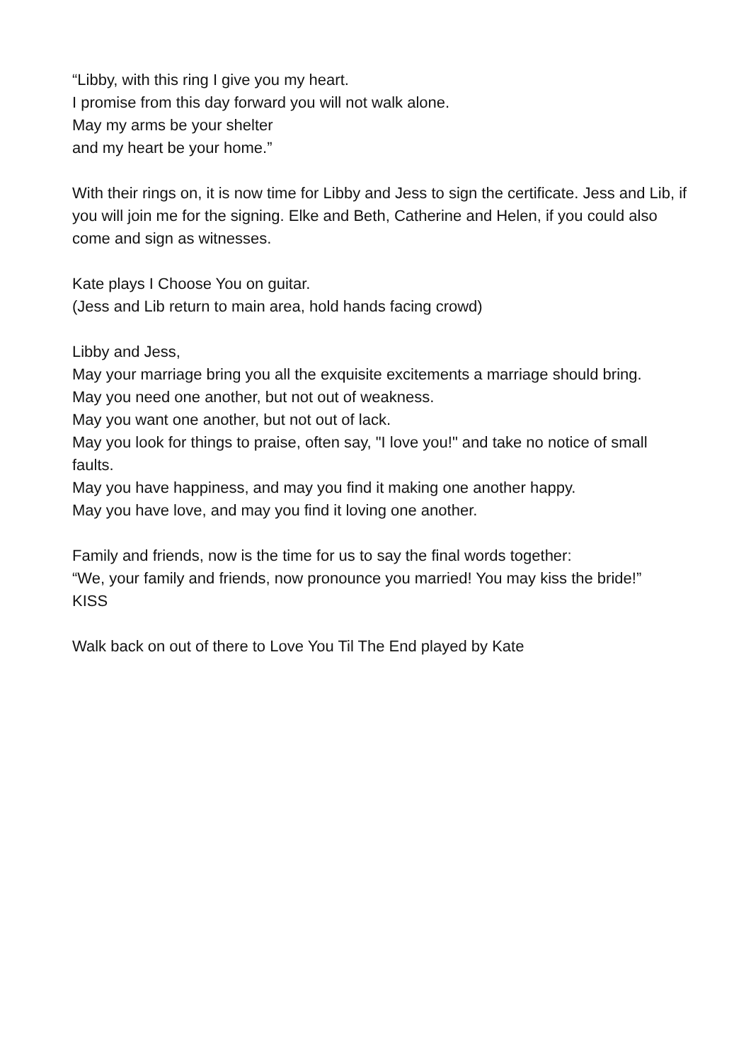“Libby, with this ring I give you my heart.
I promise from this day forward you will not walk alone.
May my arms be your shelter
and my heart be your home.”
With their rings on, it is now time for Libby and Jess to sign the certificate. Jess and Lib, if you will join me for the signing. Elke and Beth, Catherine and Helen, if you could also come and sign as witnesses.
Kate plays I Choose You on guitar.
(Jess and Lib return to main area, hold hands facing crowd)
Libby and Jess,
May your marriage bring you all the exquisite excitements a marriage should bring.
May you need one another, but not out of weakness.
May you want one another, but not out of lack.
May you look for things to praise, often say, "I love you!" and take no notice of small faults.
May you have happiness, and may you find it making one another happy.
May you have love, and may you find it loving one another.
Family and friends, now is the time for us to say the final words together:
“We, your family and friends, now pronounce you married! You may kiss the bride!”
KISS
Walk back on out of there to Love You Til The End played by Kate